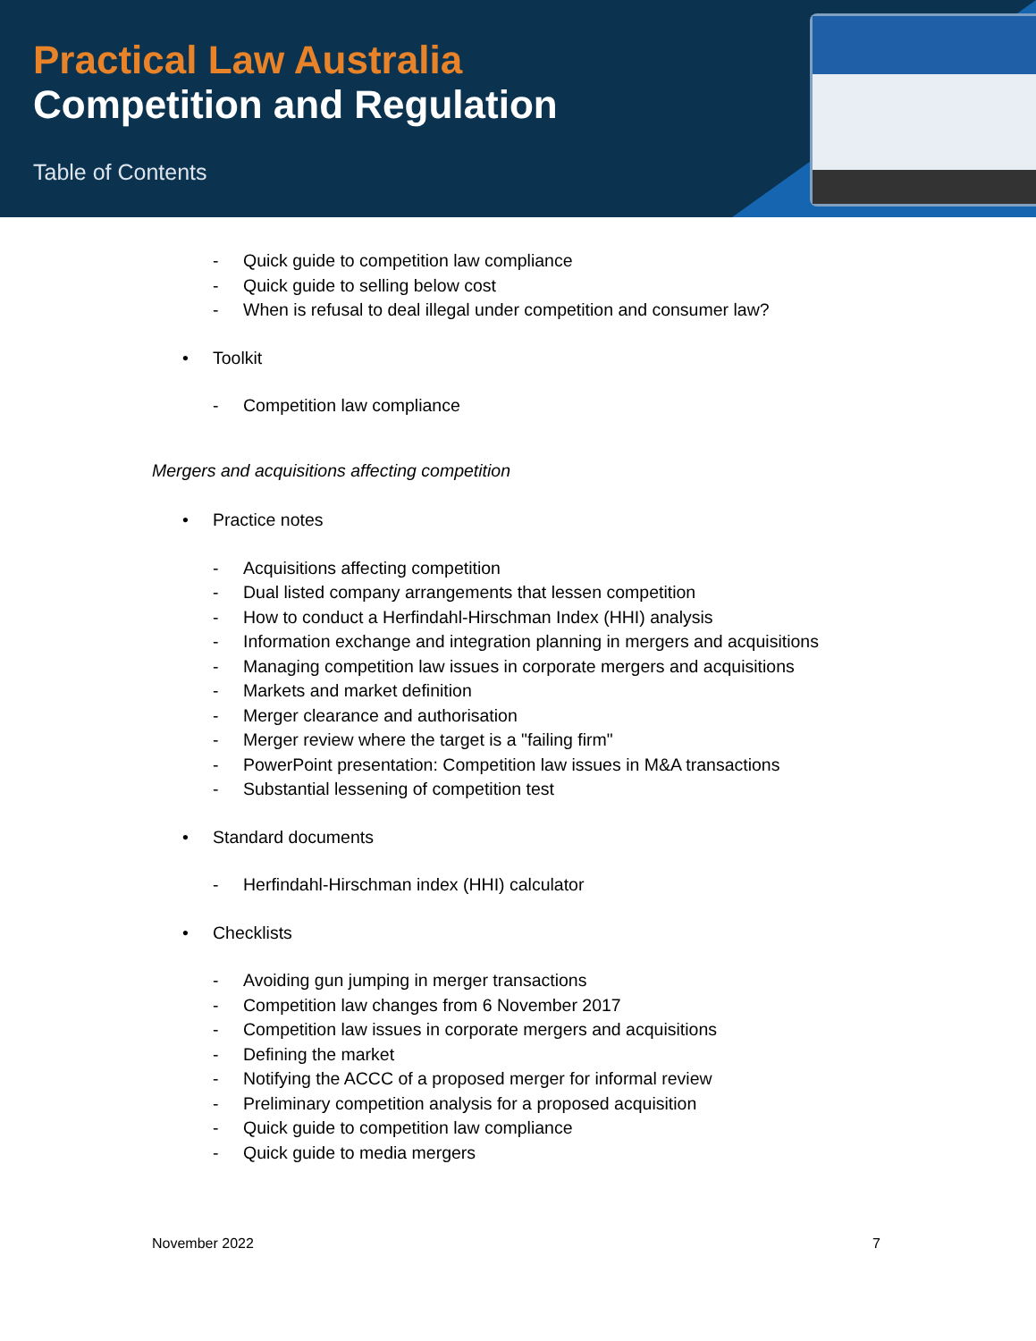Practical Law Australia
Competition and Regulation
Table of Contents
- Quick guide to competition law compliance
- Quick guide to selling below cost
- When is refusal to deal illegal under competition and consumer law?
• Toolkit
- Competition law compliance
Mergers and acquisitions affecting competition
• Practice notes
- Acquisitions affecting competition
- Dual listed company arrangements that lessen competition
- How to conduct a Herfindahl-Hirschman Index (HHI) analysis
- Information exchange and integration planning in mergers and acquisitions
- Managing competition law issues in corporate mergers and acquisitions
- Markets and market definition
- Merger clearance and authorisation
- Merger review where the target is a "failing firm"
- PowerPoint presentation: Competition law issues in M&A transactions
- Substantial lessening of competition test
• Standard documents
- Herfindahl-Hirschman index (HHI) calculator
• Checklists
- Avoiding gun jumping in merger transactions
- Competition law changes from 6 November 2017
- Competition law issues in corporate mergers and acquisitions
- Defining the market
- Notifying the ACCC of a proposed merger for informal review
- Preliminary competition analysis for a proposed acquisition
- Quick guide to competition law compliance
- Quick guide to media mergers
November 2022 7